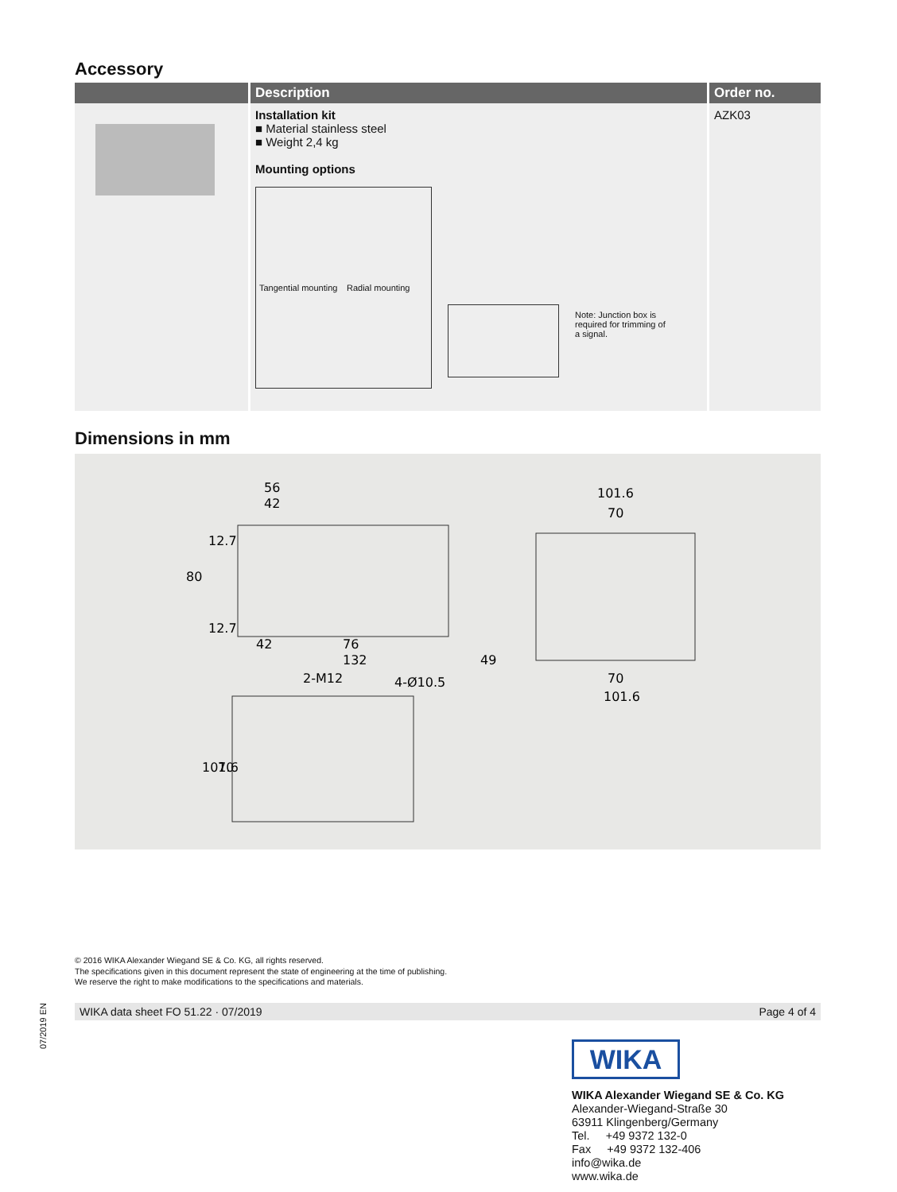Accessory
| | Description | Order no. |
| --- | --- | --- |
| | Installation kit ■ Material stainless steel ■ Weight 2,4 kg Mounting options Tangential mounting Radial mounting Note: Junction box is required for trimming of a signal. | AZK03 |
Dimensions in mm
56
42
101.6
70
80
12.7
12.7
42
76
132
49
70
101.6
2-M12
4-Ø10.5
101.6
70
© 2016 WIKA Alexander Wiegand SE & Co. KG, all rights reserved.
The specifications given in this document represent the state of engineering at the time of publishing.
We reserve the right to make modifications to the specifications and materials.
07/2019 EN
WIKA data sheet FO 51.22 · 07/2019 Page 4 of 4
WIKA
WIKA Alexander Wiegand SE & Co. KG
Alexander-Wiegand-Straße 30
63911 Klingenberg/Germany
Tel. +49 9372 132-0
Fax +49 9372 132-406
info@wika.de
www.wika.de